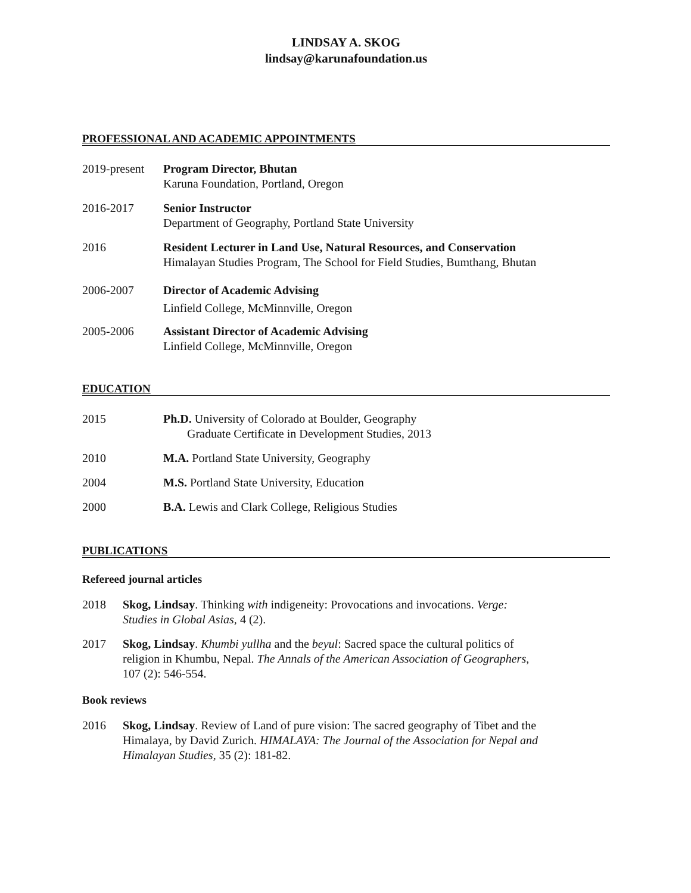LINDSAY A. SKOG
lindsay@karunafoundation.us
PROFESSIONAL AND ACADEMIC APPOINTMENTS
2019-present
Program Director, Bhutan
Karuna Foundation, Portland, Oregon
2016-2017 Senior Instructor
Department of Geography, Portland State University
2016 Resident Lecturer in Land Use, Natural Resources, and Conservation
Himalayan Studies Program, The School for Field Studies, Bumthang, Bhutan
2006-2007 Director of Academic Advising
Linfield College, McMinnville, Oregon
2005-2006 Assistant Director of Academic Advising
Linfield College, McMinnville, Oregon
EDUCATION
2015 Ph.D. University of Colorado at Boulder, Geography
Graduate Certificate in Development Studies, 2013
2010 M.A. Portland State University, Geography
2004 M.S. Portland State University, Education
2000 B.A. Lewis and Clark College, Religious Studies
PUBLICATIONS
Refereed journal articles
2018 Skog, Lindsay. Thinking with indigeneity: Provocations and invocations. Verge: Studies in Global Asias, 4 (2).
2017 Skog, Lindsay. Khumbi yullha and the beyul: Sacred space the cultural politics of religion in Khumbu, Nepal. The Annals of the American Association of Geographers, 107 (2): 546-554.
Book reviews
2016 Skog, Lindsay. Review of Land of pure vision: The sacred geography of Tibet and the Himalaya, by David Zurich. HIMALAYA: The Journal of the Association for Nepal and Himalayan Studies, 35 (2): 181-82.